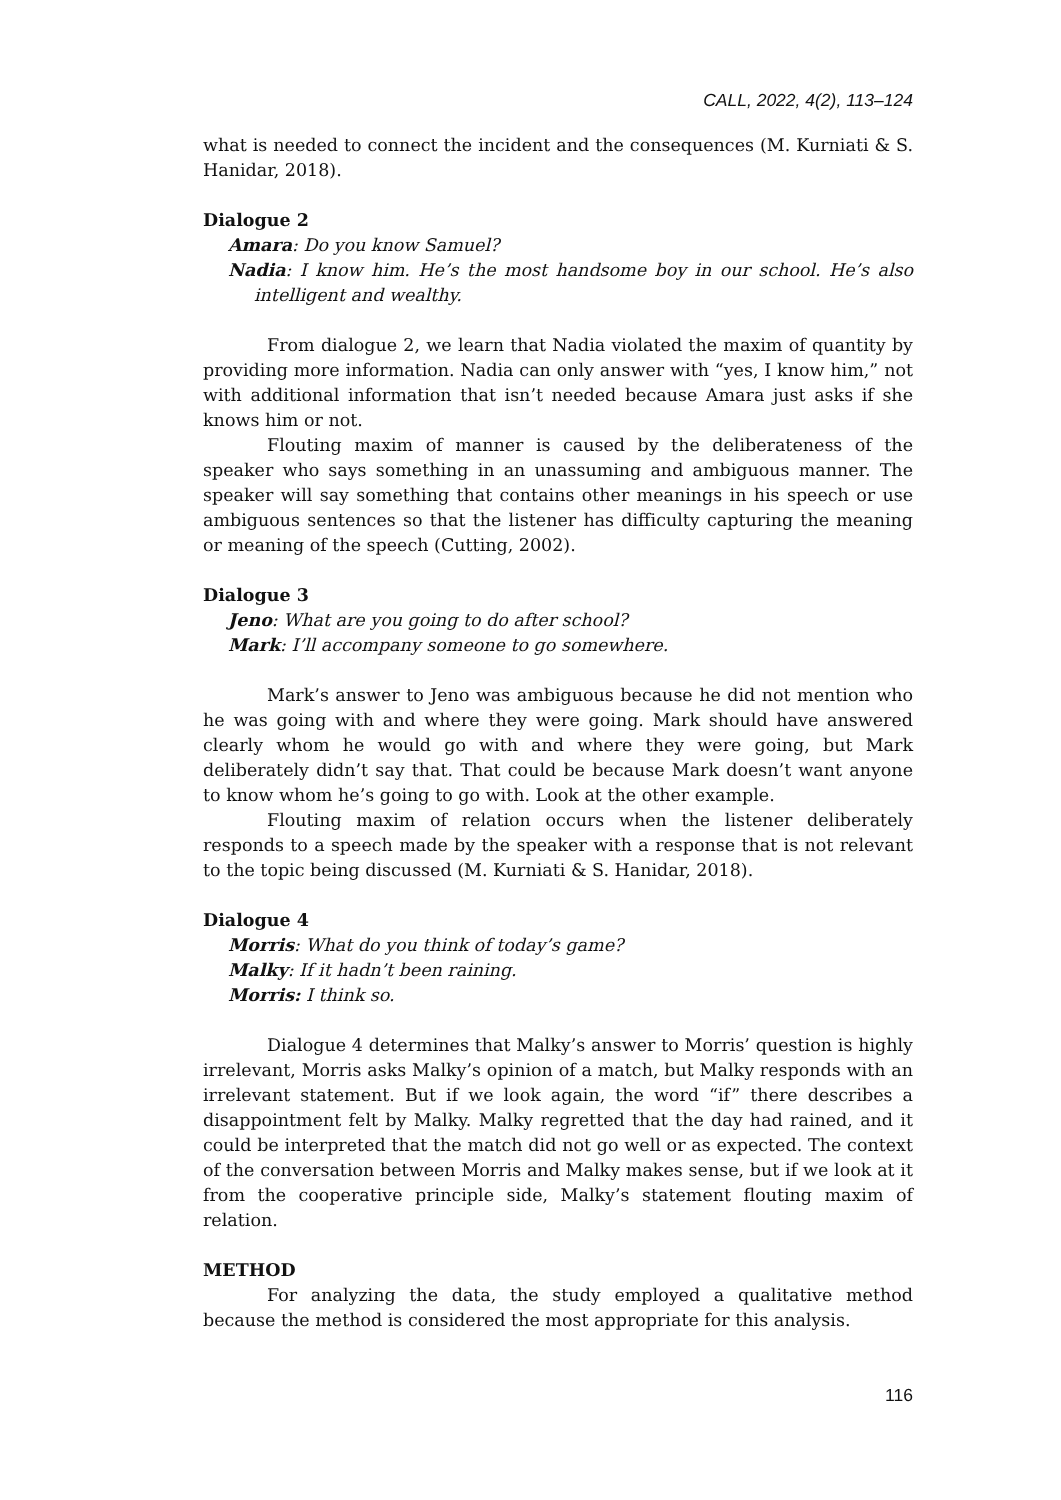CALL, 2022, 4(2), 113–124
what is needed to connect the incident and the consequences (M. Kurniati & S. Hanidar, 2018).
Dialogue 2
Amara: Do you know Samuel?
Nadia: I know him. He’s the most handsome boy in our school. He’s also intelligent and wealthy.
From dialogue 2, we learn that Nadia violated the maxim of quantity by providing more information. Nadia can only answer with “yes, I know him,” not with additional information that isn’t needed because Amara just asks if she knows him or not.
Flouting maxim of manner is caused by the deliberateness of the speaker who says something in an unassuming and ambiguous manner. The speaker will say something that contains other meanings in his speech or use ambiguous sentences so that the listener has difficulty capturing the meaning or meaning of the speech (Cutting, 2002).
Dialogue 3
Jeno: What are you going to do after school?
Mark: I’ll accompany someone to go somewhere.
Mark’s answer to Jeno was ambiguous because he did not mention who he was going with and where they were going. Mark should have answered clearly whom he would go with and where they were going, but Mark deliberately didn’t say that. That could be because Mark doesn’t want anyone to know whom he’s going to go with. Look at the other example.
Flouting maxim of relation occurs when the listener deliberately responds to a speech made by the speaker with a response that is not relevant to the topic being discussed (M. Kurniati & S. Hanidar, 2018).
Dialogue 4
Morris: What do you think of today’s game?
Malky: If it hadn’t been raining.
Morris: I think so.
Dialogue 4 determines that Malky’s answer to Morris’ question is highly irrelevant, Morris asks Malky’s opinion of a match, but Malky responds with an irrelevant statement. But if we look again, the word “if” there describes a disappointment felt by Malky. Malky regretted that the day had rained, and it could be interpreted that the match did not go well or as expected. The context of the conversation between Morris and Malky makes sense, but if we look at it from the cooperative principle side, Malky’s statement flouting maxim of relation.
METHOD
For analyzing the data, the study employed a qualitative method because the method is considered the most appropriate for this analysis.
116